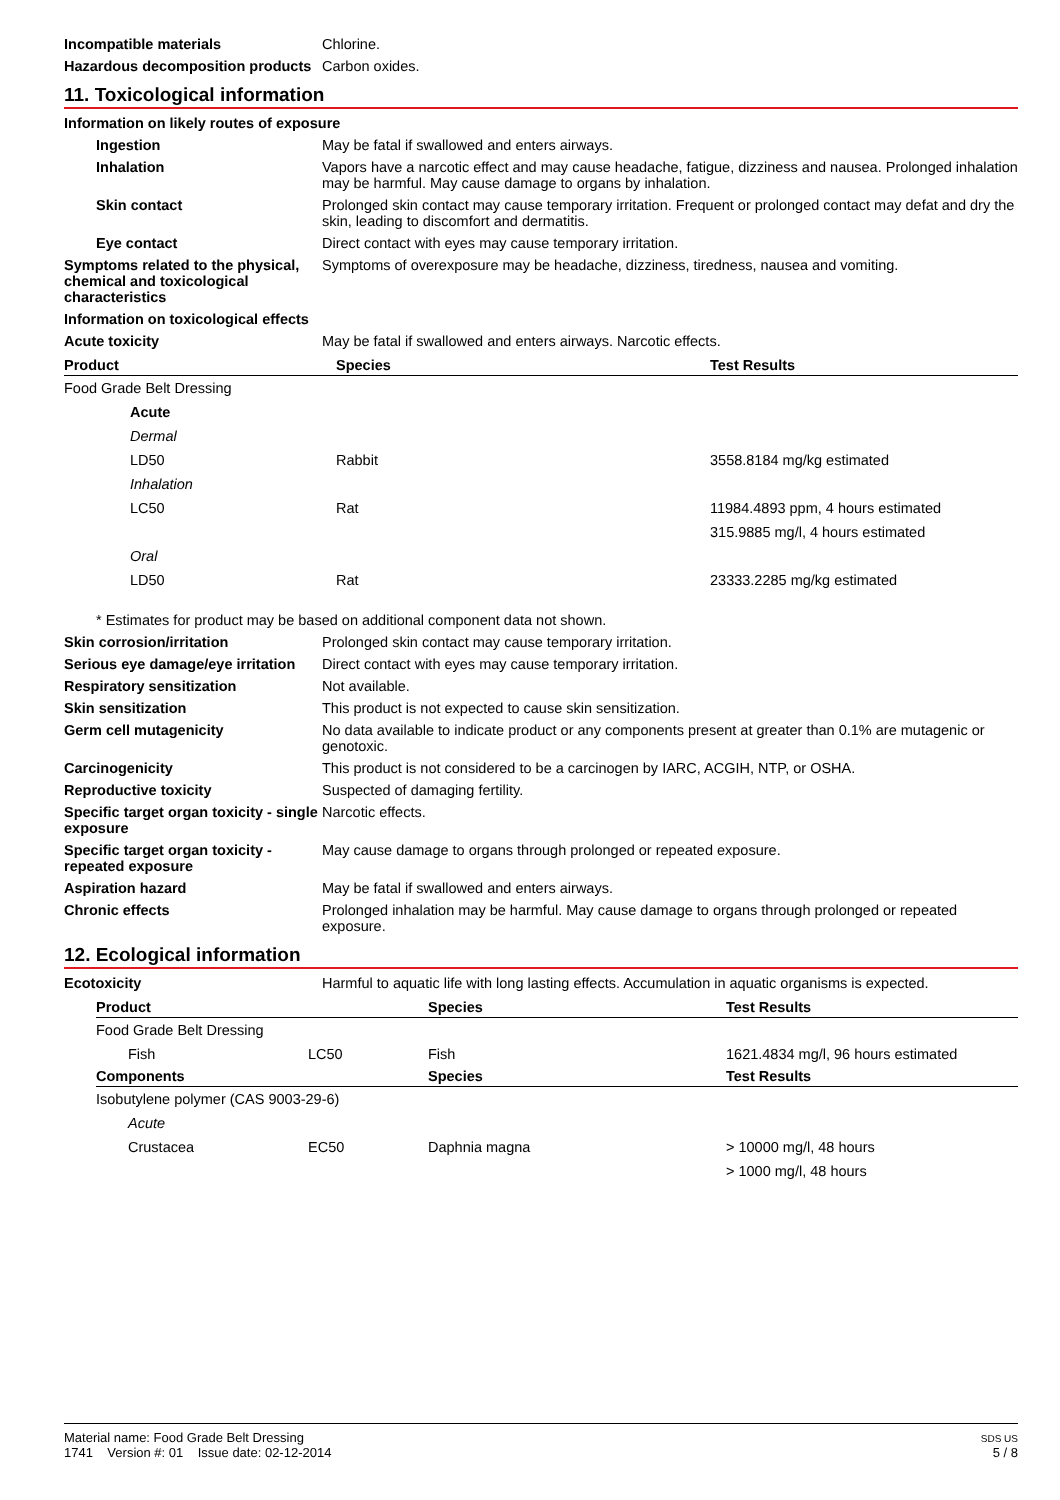Incompatible materials Chlorine.
Hazardous decomposition products
Carbon oxides.
11. Toxicological information
Information on likely routes of exposure
Ingestion May be fatal if swallowed and enters airways.
Inhalation Vapors have a narcotic effect and may cause headache, fatigue, dizziness and nausea. Prolonged inhalation may be harmful. May cause damage to organs by inhalation.
Skin contact Prolonged skin contact may cause temporary irritation. Frequent or prolonged contact may defat and dry the skin, leading to discomfort and dermatitis.
Eye contact Direct contact with eyes may cause temporary irritation.
Symptoms related to the physical, chemical and toxicological characteristics
Symptoms of overexposure may be headache, dizziness, tiredness, nausea and vomiting.
Information on toxicological effects
Acute toxicity May be fatal if swallowed and enters airways. Narcotic effects.
| Product | Species | Test Results |
| --- | --- | --- |
| Food Grade Belt Dressing | | |
| Acute | | |
| Dermal | | |
| LD50 | Rabbit | 3558.8184 mg/kg estimated |
| Inhalation | | |
| LC50 | Rat | 11984.4893 ppm, 4 hours estimated |
| | | 315.9885 mg/l, 4 hours estimated |
| Oral | | |
| LD50 | Rat | 23333.2285 mg/kg estimated |
* Estimates for product may be based on additional component data not shown.
Skin corrosion/irritation Prolonged skin contact may cause temporary irritation.
Serious eye damage/eye irritation
Direct contact with eyes may cause temporary irritation.
Respiratory sensitization Not available.
Skin sensitization This product is not expected to cause skin sensitization.
Germ cell mutagenicity No data available to indicate product or any components present at greater than 0.1% are mutagenic or genotoxic.
Carcinogenicity This product is not considered to be a carcinogen by IARC, ACGIH, NTP, or OSHA.
Reproductive toxicity Suspected of damaging fertility.
Specific target organ toxicity - single exposure
Narcotic effects.
Specific target organ toxicity - repeated exposure
May cause damage to organs through prolonged or repeated exposure.
Aspiration hazard May be fatal if swallowed and enters airways.
Chronic effects Prolonged inhalation may be harmful. May cause damage to organs through prolonged or repeated exposure.
12. Ecological information
Ecotoxicity Harmful to aquatic life with long lasting effects. Accumulation in aquatic organisms is expected.
| Product | | Species | Test Results |
| --- | --- | --- | --- |
| Food Grade Belt Dressing | | | |
| Fish | LC50 | Fish | 1621.4834 mg/l, 96 hours estimated |
| Components | | Species | Test Results |
| Isobutylene polymer (CAS 9003-29-6) | | | |
| Acute | | | |
| Crustacea | EC50 | Daphnia magna | > 10000 mg/l, 48 hours |
| | | | > 1000 mg/l, 48 hours |
Material name: Food Grade Belt Dressing
1741 Version #: 01 Issue date: 02-12-2014
SDS US
5 / 8